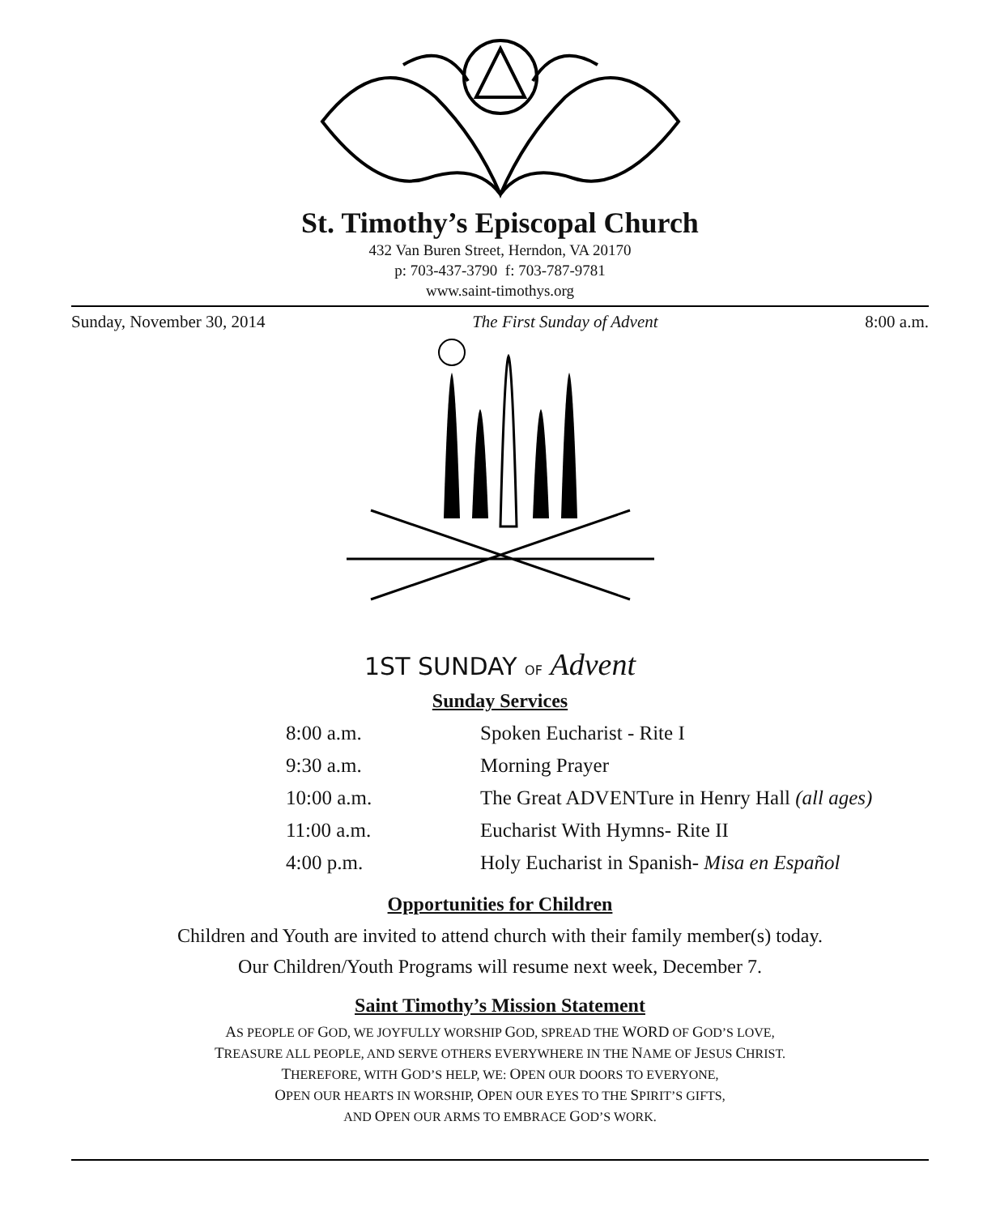St. Timothy’s Episcopal Church
432 Van Buren Street, Herndon, VA 20170
p: 703-437-3790 f: 703-787-9781
www.saint-timothys.org
Sunday, November 30, 2014 The First Sunday of Advent 8:00 a.m.
1ST SUNDAY OF Advent
Sunday Services
8:00 a.m. Spoken Eucharist - Rite I
9:30 a.m. Morning Prayer
10:00 a.m. The Great ADVENTure in Henry Hall (all ages)
11:00 a.m. Eucharist With Hymns- Rite II
4:00 p.m. Holy Eucharist in Spanish- Misa en Español
Opportunities for Children
Children and Youth are invited to attend church with their family member(s) today.
Our Children/Youth Programs will resume next week, December 7.
Saint Timothy’s Mission Statement
AS PEOPLE OF GOD, WE JOYFULLY WORSHIP GOD, SPREAD THE WORD OF GOD’S LOVE,
TREASURE ALL PEOPLE, AND SERVE OTHERS EVERYWHERE IN THE NAME OF JESUS CHRIST.
THEREFORE, WITH GOD’S HELP, WE: OPEN OUR DOORS TO EVERYONE,
OPEN OUR HEARTS IN WORSHIP, OPEN OUR EYES TO THE SPIRIT’S GIFTS,
AND OPEN OUR ARMS TO EMBRACE GOD’S WORK.